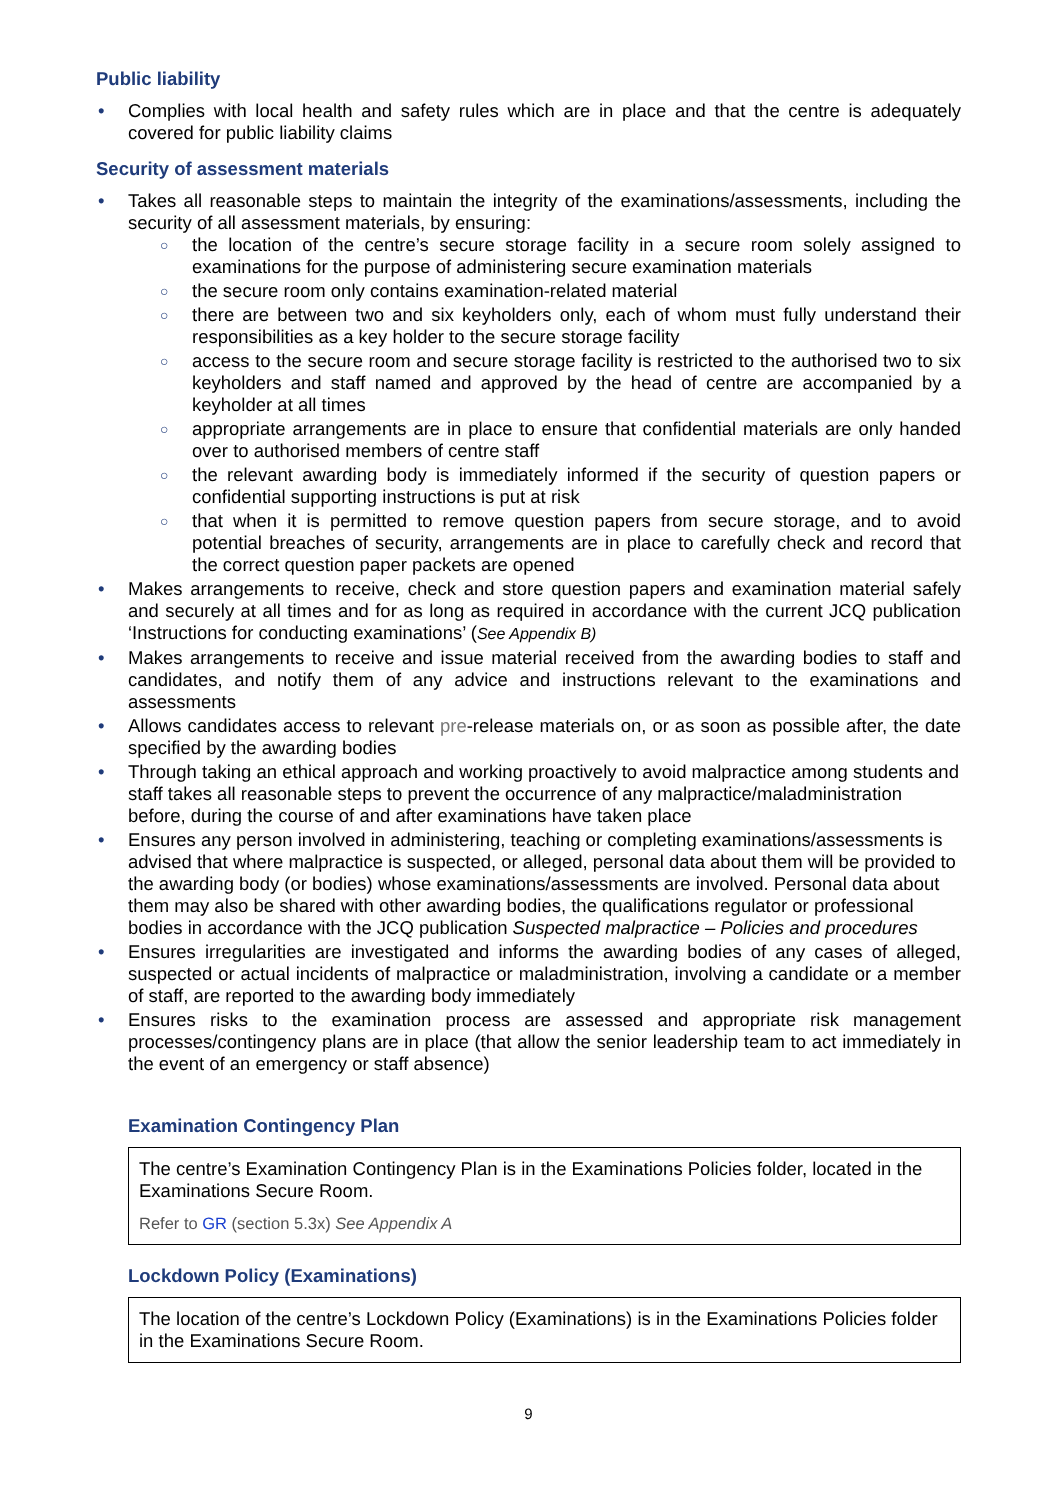Public liability
Complies with local health and safety rules which are in place and that the centre is adequately covered for public liability claims
Security of assessment materials
Takes all reasonable steps to maintain the integrity of the examinations/assessments, including the security of all assessment materials, by ensuring:
the location of the centre’s secure storage facility in a secure room solely assigned to examinations for the purpose of administering secure examination materials
the secure room only contains examination-related material
there are between two and six keyholders only, each of whom must fully understand their responsibilities as a key holder to the secure storage facility
access to the secure room and secure storage facility is restricted to the authorised two to six keyholders and staff named and approved by the head of centre are accompanied by a keyholder at all times
appropriate arrangements are in place to ensure that confidential materials are only handed over to authorised members of centre staff
the relevant awarding body is immediately informed if the security of question papers or confidential supporting instructions is put at risk
that when it is permitted to remove question papers from secure storage, and to avoid potential breaches of security, arrangements are in place to carefully check and record that the correct question paper packets are opened
Makes arrangements to receive, check and store question papers and examination material safely and securely at all times and for as long as required in accordance with the current JCQ publication ‘Instructions for conducting examinations’ (See Appendix B)
Makes arrangements to receive and issue material received from the awarding bodies to staff and candidates, and notify them of any advice and instructions relevant to the examinations and assessments
Allows candidates access to relevant pre-release materials on, or as soon as possible after, the date specified by the awarding bodies
Through taking an ethical approach and working proactively to avoid malpractice among students and staff takes all reasonable steps to prevent the occurrence of any malpractice/maladministration before, during the course of and after examinations have taken place
Ensures any person involved in administering, teaching or completing examinations/assessments is advised that where malpractice is suspected, or alleged, personal data about them will be provided to the awarding body (or bodies) whose examinations/assessments are involved. Personal data about them may also be shared with other awarding bodies, the qualifications regulator or professional bodies in accordance with the JCQ publication Suspected malpractice – Policies and procedures
Ensures irregularities are investigated and informs the awarding bodies of any cases of alleged, suspected or actual incidents of malpractice or maladministration, involving a candidate or a member of staff, are reported to the awarding body immediately
Ensures risks to the examination process are assessed and appropriate risk management processes/contingency plans are in place (that allow the senior leadership team to act immediately in the event of an emergency or staff absence)
Examination Contingency Plan
The centre’s Examination Contingency Plan is in the Examinations Policies folder, located in the Examinations Secure Room.
Refer to GR (section 5.3x) See Appendix A
Lockdown Policy (Examinations)
The location of the centre’s Lockdown Policy (Examinations) is in the Examinations Policies folder in the Examinations Secure Room.
9